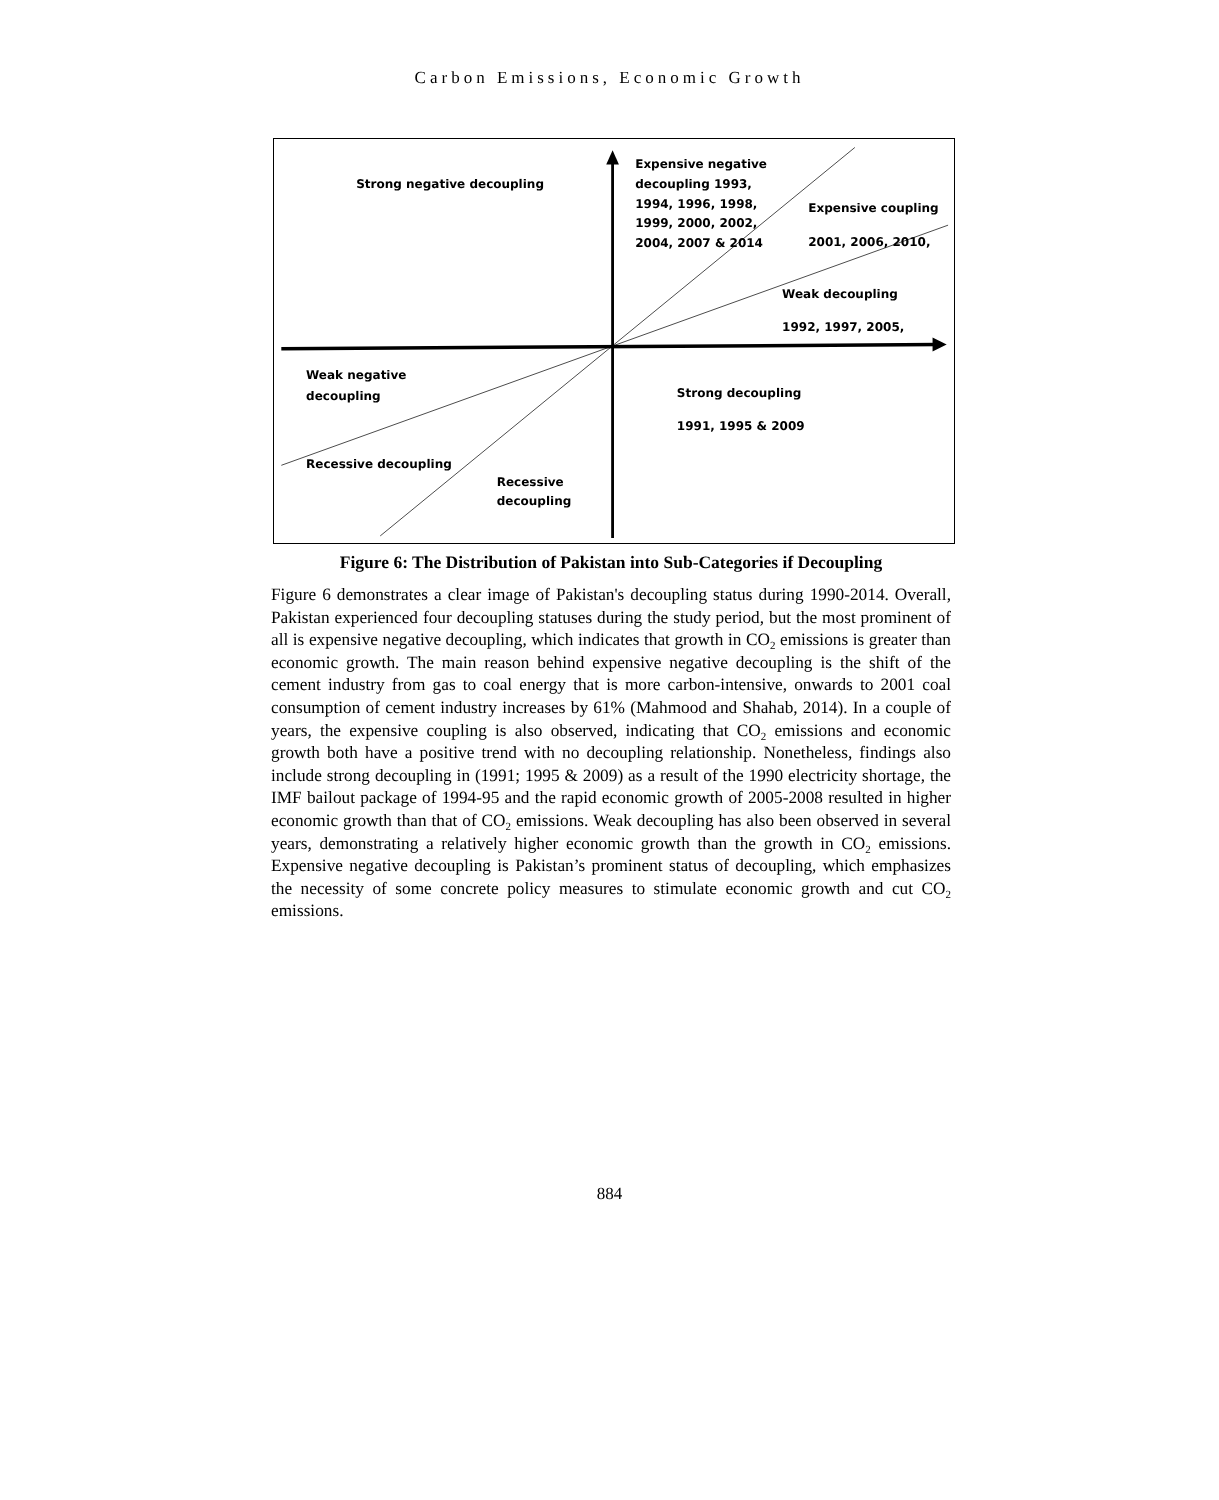Carbon Emissions, Economic Growth
Strong negative decoupling
Expensive negative
decoupling 1993,
1994, 1996, 1998,
1999, 2000, 2002,
2004, 2007 & 2014
Expensive coupling
2001, 2006, 2010,
Weak decoupling
1992, 1997, 2005,
Weak negative
decoupling
Strong decoupling
1991, 1995 & 2009
Recessive decoupling
Recessive
decoupling
Figure 6: The Distribution of Pakistan into Sub-Categories if Decoupling
Figure 6 demonstrates a clear image of Pakistan's decoupling status during 1990-2014. Overall, Pakistan experienced four decoupling statuses during the study period, but the most prominent of all is expensive negative decoupling, which indicates that growth in CO<sub>2</sub> emissions is greater than economic growth. The main reason behind expensive negative decoupling is the shift of the cement industry from gas to coal energy that is more carbon-intensive, onwards to 2001 coal consumption of cement industry increases by 61% (Mahmood and Shahab, 2014). In a couple of years, the expensive coupling is also observed, indicating that CO<sub>2</sub> emissions and economic growth both have a positive trend with no decoupling relationship. Nonetheless, findings also include strong decoupling in (1991; 1995 & 2009) as a result of the 1990 electricity shortage, the IMF bailout package of 1994-95 and the rapid economic growth of 2005-2008 resulted in higher economic growth than that of CO<sub>2</sub> emissions. Weak decoupling has also been observed in several years, demonstrating a relatively higher economic growth than the growth in CO<sub>2</sub> emissions. Expensive negative decoupling is Pakistan’s prominent status of decoupling, which emphasizes the necessity of some concrete policy measures to stimulate economic growth and cut CO<sub>2</sub> emissions.
884